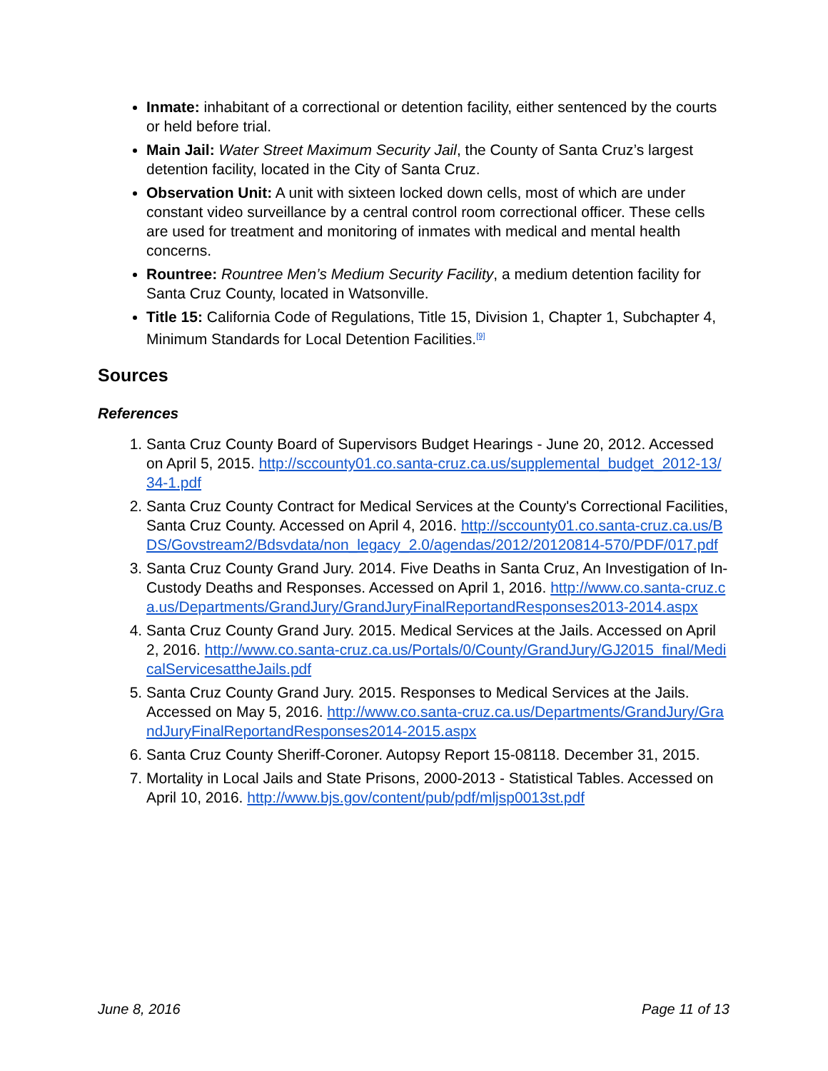Inmate: inhabitant of a correctional or detention facility, either sentenced by the courts or held before trial.
Main Jail: Water Street Maximum Security Jail, the County of Santa Cruz’s largest detention facility, located in the City of Santa Cruz.
Observation Unit: A unit with sixteen locked down cells, most of which are under constant video surveillance by a central control room correctional officer. These cells are used for treatment and monitoring of inmates with medical and mental health concerns.
Rountree: Rountree Men’s Medium Security Facility, a medium detention facility for Santa Cruz County, located in Watsonville.
Title 15: California Code of Regulations, Title 15, Division 1, Chapter 1, Subchapter 4, Minimum Standards for Local Detention Facilities.<sup>[9]</sup>
Sources
References
1. Santa Cruz County Board of Supervisors Budget Hearings - June 20, 2012. Accessed on April 5, 2015. http://sccounty01.co.santa-cruz.ca.us/supplemental_budget_2012-13/34-1.pdf
2. Santa Cruz County Contract for Medical Services at the County's Correctional Facilities, Santa Cruz County. Accessed on April 4, 2016. http://sccounty01.co.santa-cruz.ca.us/BDS/Govstream2/Bdsvdata/non_legacy_2.0/agendas/2012/20120814-570/PDF/017.pdf
3. Santa Cruz County Grand Jury. 2014. Five Deaths in Santa Cruz, An Investigation of In-Custody Deaths and Responses. Accessed on April 1, 2016. http://www.co.santa-cruz.ca.us/Departments/GrandJury/GrandJuryFinalReportandResponses2013-2014.aspx
4. Santa Cruz County Grand Jury. 2015. Medical Services at the Jails. Accessed on April 2, 2016. http://www.co.santa-cruz.ca.us/Portals/0/County/GrandJury/GJ2015_final/MedicalServicesattheJails.pdf
5. Santa Cruz County Grand Jury. 2015. Responses to Medical Services at the Jails. Accessed on May 5, 2016. http://www.co.santa-cruz.ca.us/Departments/GrandJury/GrandJuryFinalReportandResponses2014-2015.aspx
6. Santa Cruz County Sheriff-Coroner. Autopsy Report 15-08118. December 31, 2015.
7. Mortality in Local Jails and State Prisons, 2000-2013 - Statistical Tables. Accessed on April 10, 2016. http://www.bjs.gov/content/pub/pdf/mljsp0013st.pdf
June 8, 2016 Page 11 of 13